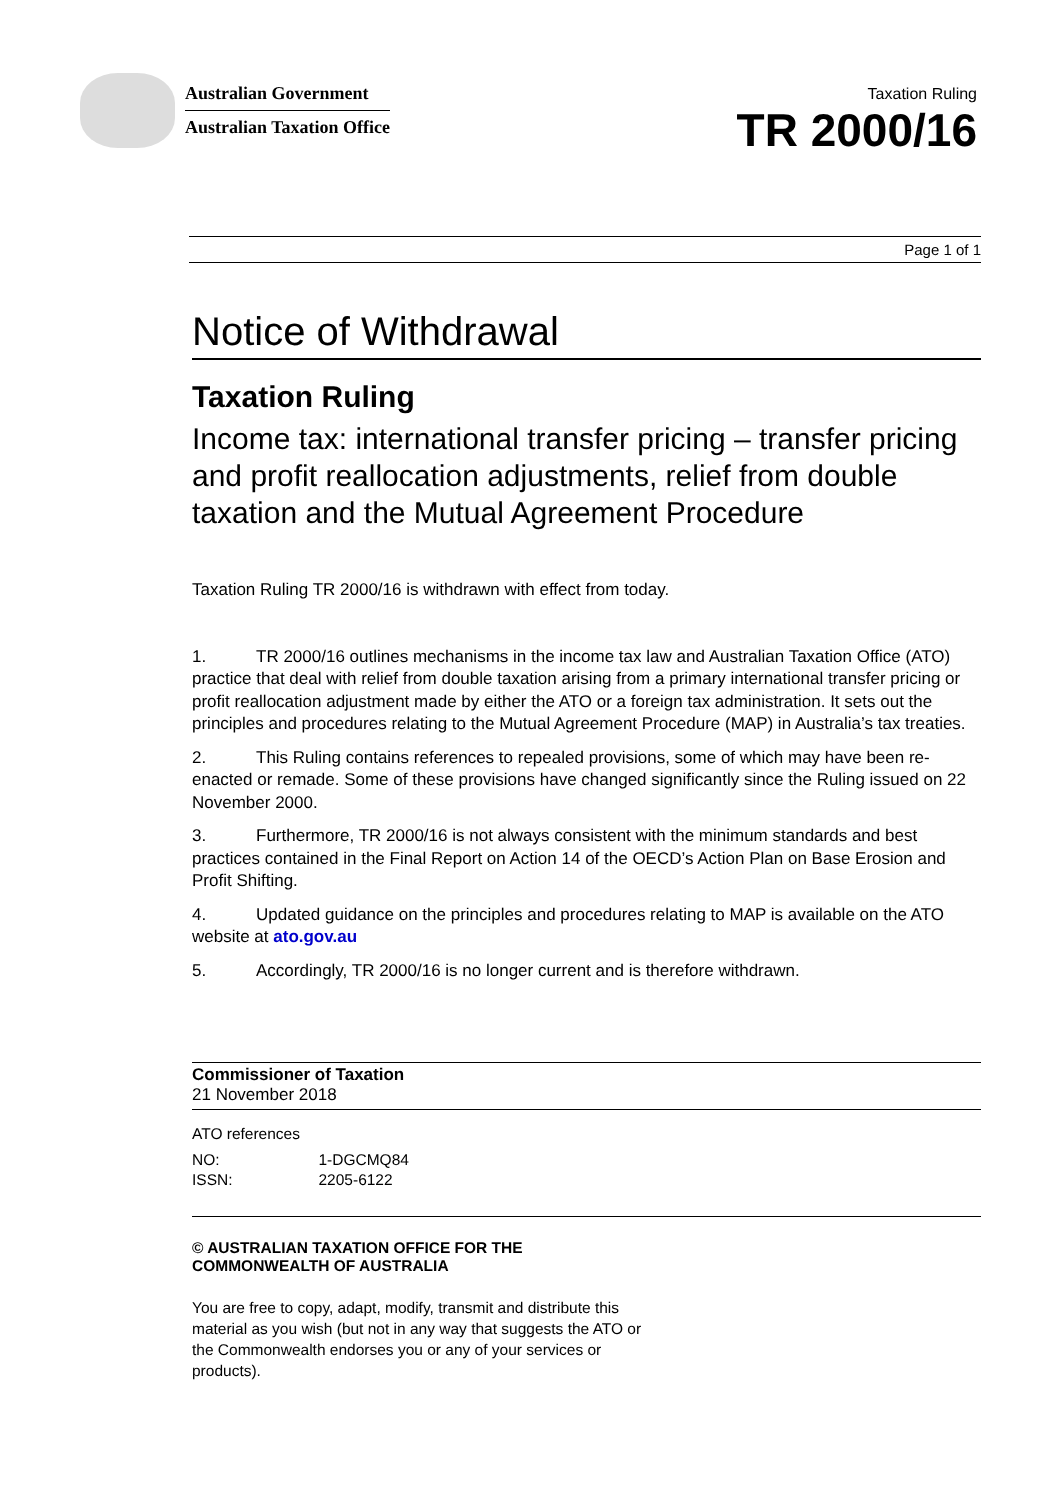Australian Government
Australian Taxation Office
Taxation Ruling
TR 2000/16
Page 1 of 1
Notice of Withdrawal
Taxation Ruling
Income tax: international transfer pricing – transfer pricing and profit reallocation adjustments, relief from double taxation and the Mutual Agreement Procedure
Taxation Ruling TR 2000/16 is withdrawn with effect from today.
1. TR 2000/16 outlines mechanisms in the income tax law and Australian Taxation Office (ATO) practice that deal with relief from double taxation arising from a primary international transfer pricing or profit reallocation adjustment made by either the ATO or a foreign tax administration. It sets out the principles and procedures relating to the Mutual Agreement Procedure (MAP) in Australia’s tax treaties.
2. This Ruling contains references to repealed provisions, some of which may have been re-enacted or remade. Some of these provisions have changed significantly since the Ruling issued on 22 November 2000.
3. Furthermore, TR 2000/16 is not always consistent with the minimum standards and best practices contained in the Final Report on Action 14 of the OECD’s Action Plan on Base Erosion and Profit Shifting.
4. Updated guidance on the principles and procedures relating to MAP is available on the ATO website at ato.gov.au
5. Accordingly, TR 2000/16 is no longer current and is therefore withdrawn.
Commissioner of Taxation
21 November 2018
ATO references
| NO: | 1-DGCMQ84 |
| ISSN: | 2205-6122 |
© AUSTRALIAN TAXATION OFFICE FOR THE
COMMONWEALTH OF AUSTRALIA
You are free to copy, adapt, modify, transmit and distribute this material as you wish (but not in any way that suggests the ATO or the Commonwealth endorses you or any of your services or products).